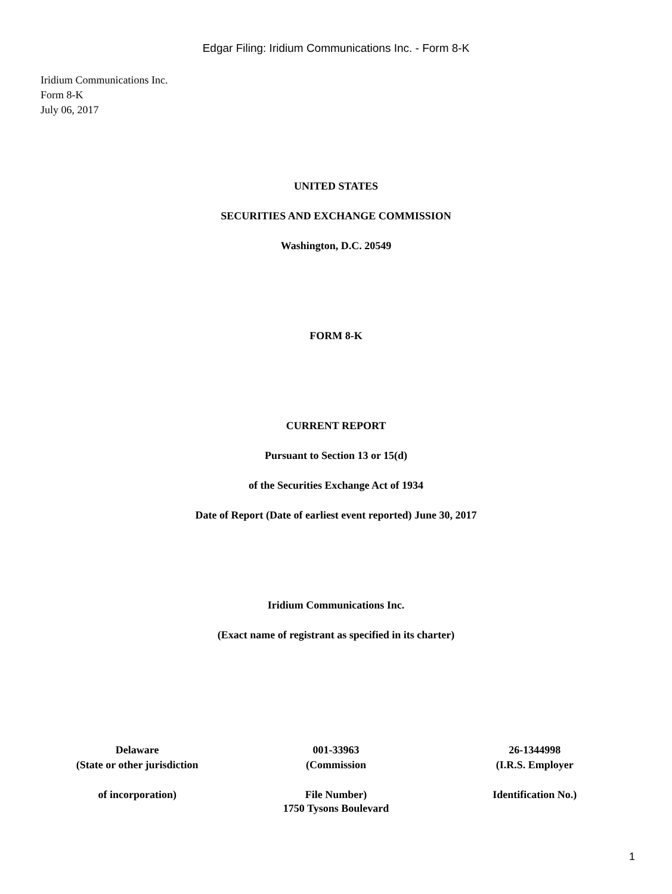Edgar Filing: Iridium Communications Inc. - Form 8-K
Iridium Communications Inc.
Form 8-K
July 06, 2017
UNITED STATES
SECURITIES AND EXCHANGE COMMISSION
Washington, D.C. 20549
FORM 8-K
CURRENT REPORT
Pursuant to Section 13 or 15(d)
of the Securities Exchange Act of 1934
Date of Report (Date of earliest event reported) June 30, 2017
Iridium Communications Inc.
(Exact name of registrant as specified in its charter)
| Delaware | 001-33963 | 26-1344998 |
| (State or other jurisdiction | (Commission | (I.R.S. Employer |
| of incorporation) | File Number) | Identification No.) |
1750 Tysons Boulevard
1